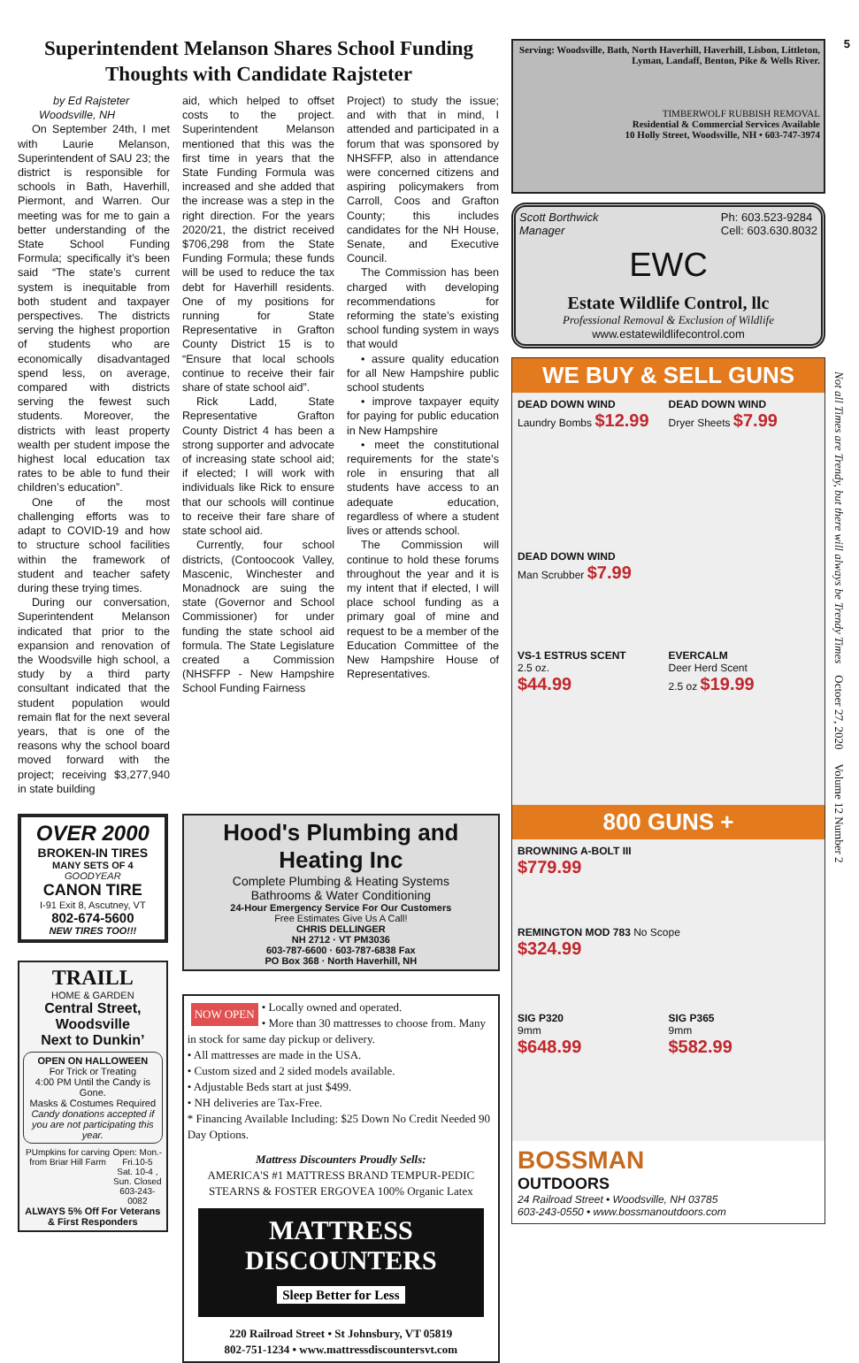5
Superintendent Melanson Shares School Funding Thoughts with Candidate Rajsteter
by Ed Rajsteter
Woodsville, NH
On September 24th, I met with Laurie Melanson, Superintendent of SAU 23; the district is responsible for schools in Bath, Haverhill, Piermont, and Warren. Our meeting was for me to gain a better understanding of the State School Funding Formula; specifically it’s been said “The state’s current system is inequitable from both student and taxpayer perspectives. The districts serving the highest proportion of students who are economically disadvantaged spend less, on average, compared with districts serving the fewest such students. Moreover, the districts with least property wealth per student impose the highest local education tax rates to be able to fund their children’s education”.
One of the most challenging efforts was to adapt to COVID-19 and how to structure school facilities within the framework of student and teacher safety during these trying times.
During our conversation, Superintendent Melanson indicated that prior to the expansion and renovation of the Woodsville high school, a study by a third party consultant indicated that the student population would remain flat for the next several years, that is one of the reasons why the school board moved forward with the project; receiving $3,277,940 in state building
aid, which helped to offset costs to the project. Superintendent Melanson mentioned that this was the first time in years that the State Funding Formula was increased and she added that the increase was a step in the right direction. For the years 2020/21, the district received $706,298 from the State Funding Formula; these funds will be used to reduce the tax debt for Haverhill residents. One of my positions for running for State Representative in Grafton County District 15 is to “Ensure that local schools continue to receive their fair share of state school aid”.
Rick Ladd, State Representative Grafton County District 4 has been a strong supporter and advocate of increasing state school aid; if elected; I will work with individuals like Rick to ensure that our schools will continue to receive their fare share of state school aid.
Currently, four school districts, (Contoocook Valley, Mascenic, Winchester and Monadnock are suing the state (Governor and School Commissioner) for under funding the state school aid formula. The State Legislature created a Commission (NHSFFP - New Hampshire School Funding Fairness
Project) to study the issue; and with that in mind, I attended and participated in a forum that was sponsored by NHSFFP, also in attendance were concerned citizens and aspiring policymakers from Carroll, Coos and Grafton County; this includes candidates for the NH House, Senate, and Executive Council.
The Commission has been charged with developing recommendations for reforming the state’s existing school funding system in ways that would
• assure quality education for all New Hampshire public school students
• improve taxpayer equity for paying for public education in New Hampshire
• meet the constitutional requirements for the state’s role in ensuring that all students have access to an adequate education, regardless of where a student lives or attends school.
The Commission will continue to hold these forums throughout the year and it is my intent that if elected, I will place school funding as a primary goal of mine and request to be a member of the Education Committee of the New Hampshire House of Representatives.
OVER 2000
BROKEN-IN TIRES
MANY SETS OF 4
GOODYEAR
CANON TIRE
I-91 Exit 8, Ascutney, VT
802-674-5600
NEW TIRES TOO!!!
TRAILL
HOME & GARDEN
Central Street, Woodsville
Next to Dunkin’
OPEN ON HALLOWEEN
For Trick or Treating
4:00 PM Until the Candy is Gone.
Masks & Costumes Required
Candy donations accepted if you are not participating this year.
PUmpkins for carving from Briar Hill Farm Open: Mon.-Fri.10-5
Sat. 10-4 , Sun. Closed
603-243-0082
ALWAYS 5% Off For Veterans & First Responders
Hood's Plumbing and Heating Inc
Complete Plumbing & Heating Systems
Bathrooms & Water Conditioning
24-Hour Emergency Service For Our Customers
Free Estimates Give Us A Call!
CHRIS DELLINGER
NH 2712 · VT PM3036
603-787-6600 · 603-787-6838 Fax
PO Box 368 · North Haverhill, NH
NOW OPEN • Locally owned and operated.
• More than 30 mattresses to choose from. Many in stock for same day pickup or delivery.
• All mattresses are made in the USA.
• Custom sized and 2 sided models available.
• Adjustable Beds start at just $499.
• NH deliveries are Tax-Free.
* Financing Available Including: $25 Down No Credit Needed 90 Day Options.
Mattress Discounters Proudly Sells:
AMERICA'S #1 MATTRESS BRAND TEMPUR-PEDIC STEARNS & FOSTER ERGOVEA 100% Organic Latex
MATTRESS DISCOUNTERS
Sleep Better for Less
220 Railroad Street • St Johnsbury, VT 05819
802-751-1234 • www.mattressdiscountersvt.com
Serving: Woodsville, Bath, North Haverhill, Haverhill, Lisbon, Littleton, Lyman, Landaff, Benton, Pike & Wells River.
TIMBERWOLF RUBBISH REMOVAL
Residential & Commercial Services Available
10 Holly Street, Woodsville, NH • 603-747-3974
Scott Borthwick
Manager Ph: 603.523-9284
Cell: 603.630.8032
EWC
Estate Wildlife Control, llc
Professional Removal & Exclusion of Wildlife
www.estatewildlifecontrol.com
WE BUY & SELL GUNS
DEAD DOWN WIND
Laundry Bombs $12.99
DEAD DOWN WIND
Dryer Sheets $7.99
DEAD DOWN WIND
Man Scrubber $7.99
VS-1 ESTRUS SCENT
2.5 oz.
$44.99
EVERCALM
Deer Herd Scent
2.5 oz $19.99
800 GUNS +
BROWNING A-BOLT III
$779.99
REMINGTON MOD 783 No Scope
$324.99
SIG P320
9mm
$648.99
SIG P365
9mm
$582.99
BOSSMAN
OUTDOORS
24 Railroad Street • Woodsville, NH 03785
603-243-0550 • www.bossmanoutdoors.com
Not all Times are Trendy, but there will always be Trendy Times Octoer 27, 2020 Volume 12 Number 2